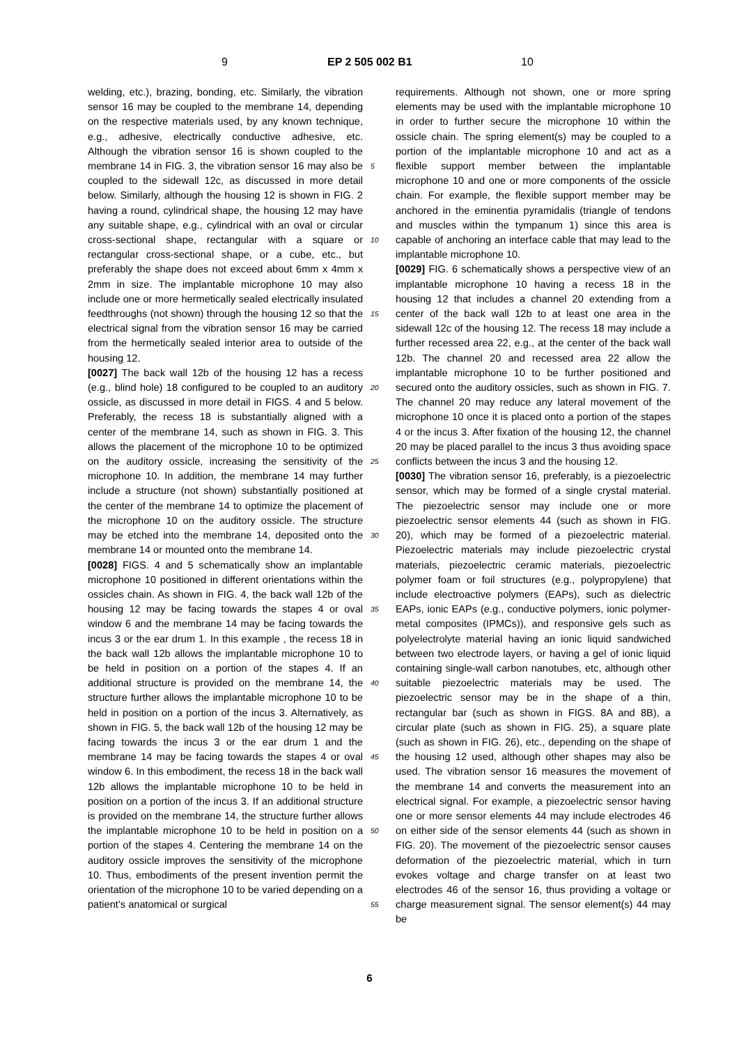9 EP 2 505 002 B1 10
welding, etc.), brazing, bonding, etc. Similarly, the vibration sensor 16 may be coupled to the membrane 14, depending on the respective materials used, by any known technique, e.g., adhesive, electrically conductive adhesive, etc. Although the vibration sensor 16 is shown coupled to the membrane 14 in FIG. 3, the vibration sensor 16 may also be coupled to the sidewall 12c, as discussed in more detail below. Similarly, although the housing 12 is shown in FIG. 2 having a round, cylindrical shape, the housing 12 may have any suitable shape, e.g., cylindrical with an oval or circular cross-sectional shape, rectangular with a square or rectangular cross-sectional shape, or a cube, etc., but preferably the shape does not exceed about 6mm x 4mm x 2mm in size. The implantable microphone 10 may also include one or more hermetically sealed electrically insulated feedthroughs (not shown) through the housing 12 so that the electrical signal from the vibration sensor 16 may be carried from the hermetically sealed interior area to outside of the housing 12.
[0027] The back wall 12b of the housing 12 has a recess (e.g., blind hole) 18 configured to be coupled to an auditory ossicle, as discussed in more detail in FIGS. 4 and 5 below. Preferably, the recess 18 is substantially aligned with a center of the membrane 14, such as shown in FIG. 3. This allows the placement of the microphone 10 to be optimized on the auditory ossicle, increasing the sensitivity of the microphone 10. In addition, the membrane 14 may further include a structure (not shown) substantially positioned at the center of the membrane 14 to optimize the placement of the microphone 10 on the auditory ossicle. The structure may be etched into the membrane 14, deposited onto the membrane 14 or mounted onto the membrane 14.
[0028] FIGS. 4 and 5 schematically show an implantable microphone 10 positioned in different orientations within the ossicles chain. As shown in FIG. 4, the back wall 12b of the housing 12 may be facing towards the stapes 4 or oval window 6 and the membrane 14 may be facing towards the incus 3 or the ear drum 1. In this example , the recess 18 in the back wall 12b allows the implantable microphone 10 to be held in position on a portion of the stapes 4. If an additional structure is provided on the membrane 14, the structure further allows the implantable microphone 10 to be held in position on a portion of the incus 3. Alternatively, as shown in FIG. 5, the back wall 12b of the housing 12 may be facing towards the incus 3 or the ear drum 1 and the membrane 14 may be facing towards the stapes 4 or oval window 6. In this embodiment, the recess 18 in the back wall 12b allows the implantable microphone 10 to be held in position on a portion of the incus 3. If an additional structure is provided on the membrane 14, the structure further allows the implantable microphone 10 to be held in position on a portion of the stapes 4. Centering the membrane 14 on the auditory ossicle improves the sensitivity of the microphone 10. Thus, embodiments of the present invention permit the orientation of the microphone 10 to be varied depending on a patient’s anatomical or surgical
5
10
15
20
25
30
35
40
45
50
55
requirements. Although not shown, one or more spring elements may be used with the implantable microphone 10 in order to further secure the microphone 10 within the ossicle chain. The spring element(s) may be coupled to a portion of the implantable microphone 10 and act as a flexible support member between the implantable microphone 10 and one or more components of the ossicle chain. For example, the flexible support member may be anchored in the eminentia pyramidalis (triangle of tendons and muscles within the tympanum 1) since this area is capable of anchoring an interface cable that may lead to the implantable microphone 10.
[0029] FIG. 6 schematically shows a perspective view of an implantable microphone 10 having a recess 18 in the housing 12 that includes a channel 20 extending from a center of the back wall 12b to at least one area in the sidewall 12c of the housing 12. The recess 18 may include a further recessed area 22, e.g., at the center of the back wall 12b. The channel 20 and recessed area 22 allow the implantable microphone 10 to be further positioned and secured onto the auditory ossicles, such as shown in FIG. 7. The channel 20 may reduce any lateral movement of the microphone 10 once it is placed onto a portion of the stapes 4 or the incus 3. After fixation of the housing 12, the channel 20 may be placed parallel to the incus 3 thus avoiding space conflicts between the incus 3 and the housing 12.
[0030] The vibration sensor 16, preferably, is a piezoelectric sensor, which may be formed of a single crystal material. The piezoelectric sensor may include one or more piezoelectric sensor elements 44 (such as shown in FIG. 20), which may be formed of a piezoelectric material. Piezoelectric materials may include piezoelectric crystal materials, piezoelectric ceramic materials, piezoelectric polymer foam or foil structures (e.g., polypropylene) that include electroactive polymers (EAPs), such as dielectric EAPs, ionic EAPs (e.g., conductive polymers, ionic polymer-metal composites (IPMCs)), and responsive gels such as polyelectrolyte material having an ionic liquid sandwiched between two electrode layers, or having a gel of ionic liquid containing single-wall carbon nanotubes, etc, although other suitable piezoelectric materials may be used. The piezoelectric sensor may be in the shape of a thin, rectangular bar (such as shown in FIGS. 8A and 8B), a circular plate (such as shown in FIG. 25), a square plate (such as shown in FIG. 26), etc., depending on the shape of the housing 12 used, although other shapes may also be used. The vibration sensor 16 measures the movement of the membrane 14 and converts the measurement into an electrical signal. For example, a piezoelectric sensor having one or more sensor elements 44 may include electrodes 46 on either side of the sensor elements 44 (such as shown in FIG. 20). The movement of the piezoelectric sensor causes deformation of the piezoelectric material, which in turn evokes voltage and charge transfer on at least two electrodes 46 of the sensor 16, thus providing a voltage or charge measurement signal. The sensor element(s) 44 may be
6